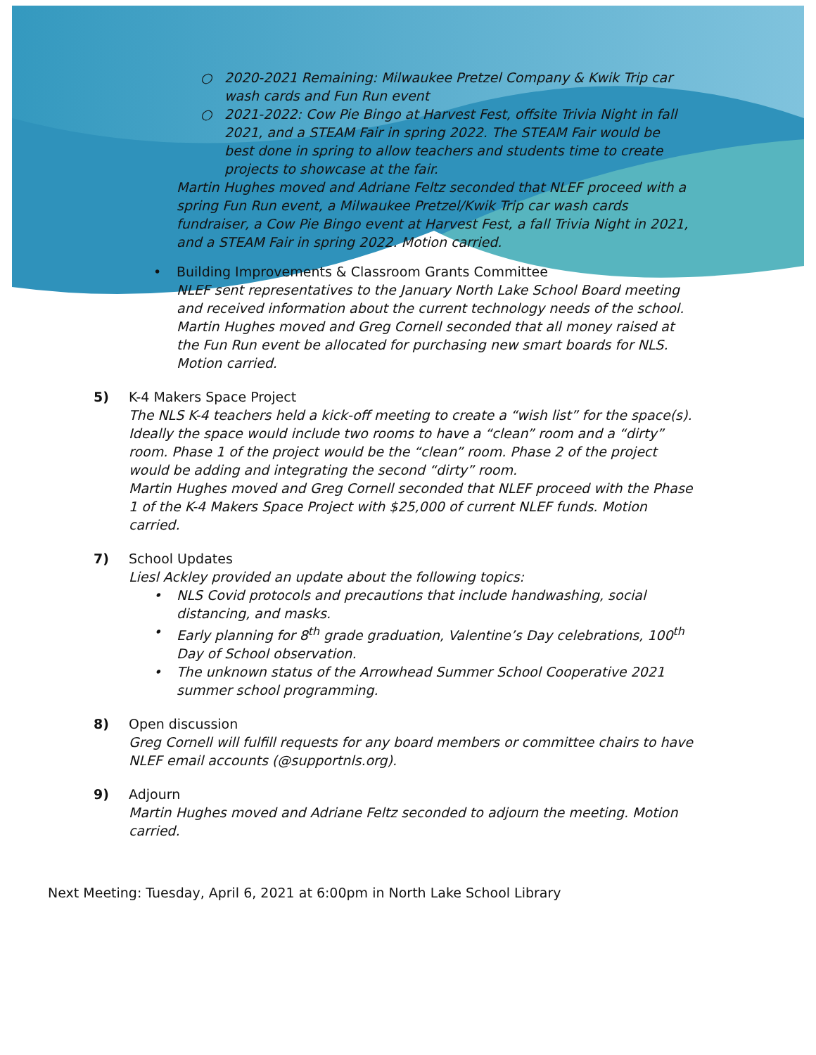○ 2020-2021 Remaining: Milwaukee Pretzel Company & Kwik Trip car wash cards and Fun Run event
○ 2021-2022: Cow Pie Bingo at Harvest Fest, offsite Trivia Night in fall 2021, and a STEAM Fair in spring 2022. The STEAM Fair would be best done in spring to allow teachers and students time to create projects to showcase at the fair.
Martin Hughes moved and Adriane Feltz seconded that NLEF proceed with a spring Fun Run event, a Milwaukee Pretzel/Kwik Trip car wash cards fundraiser, a Cow Pie Bingo event at Harvest Fest, a fall Trivia Night in 2021, and a STEAM Fair in spring 2022. Motion carried.
• Building Improvements & Classroom Grants Committee
NLEF sent representatives to the January North Lake School Board meeting and received information about the current technology needs of the school. Martin Hughes moved and Greg Cornell seconded that all money raised at the Fun Run event be allocated for purchasing new smart boards for NLS. Motion carried.
5) K-4 Makers Space Project
The NLS K-4 teachers held a kick-off meeting to create a “wish list” for the space(s). Ideally the space would include two rooms to have a “clean” room and a “dirty” room. Phase 1 of the project would be the “clean” room. Phase 2 of the project would be adding and integrating the second “dirty” room.
Martin Hughes moved and Greg Cornell seconded that NLEF proceed with the Phase 1 of the K-4 Makers Space Project with $25,000 of current NLEF funds. Motion carried.
7) School Updates
Liesl Ackley provided an update about the following topics:
• NLS Covid protocols and precautions that include handwashing, social distancing, and masks.
• Early planning for 8<sup>th</sup> grade graduation, Valentine’s Day celebrations, 100<sup>th</sup> Day of School observation.
• The unknown status of the Arrowhead Summer School Cooperative 2021 summer school programming.
8) Open discussion
Greg Cornell will fulfill requests for any board members or committee chairs to have NLEF email accounts (@supportnls.org).
9) Adjourn
Martin Hughes moved and Adriane Feltz seconded to adjourn the meeting. Motion carried.
Next Meeting: Tuesday, April 6, 2021 at 6:00pm in North Lake School Library